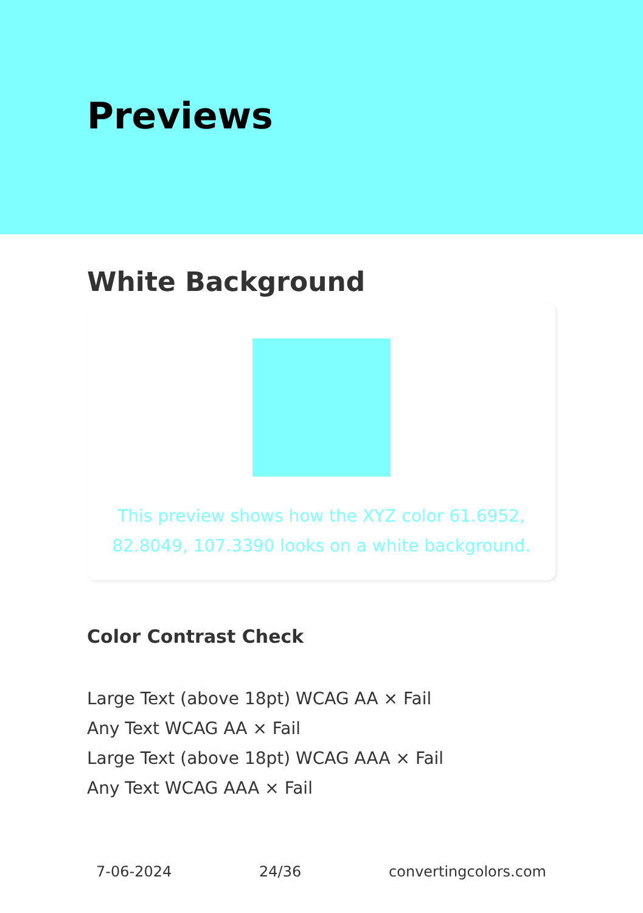Previews
White Background
This preview shows how the XYZ color 61.6952,
82.8049, 107.3390 looks on a white background.
Color Contrast Check
Large Text (above 18pt) WCAG AA × Fail
Any Text WCAG AA × Fail
Large Text (above 18pt) WCAG AAA × Fail
Any Text WCAG AAA × Fail
7-06-2024 24/36 convertingcolors.com